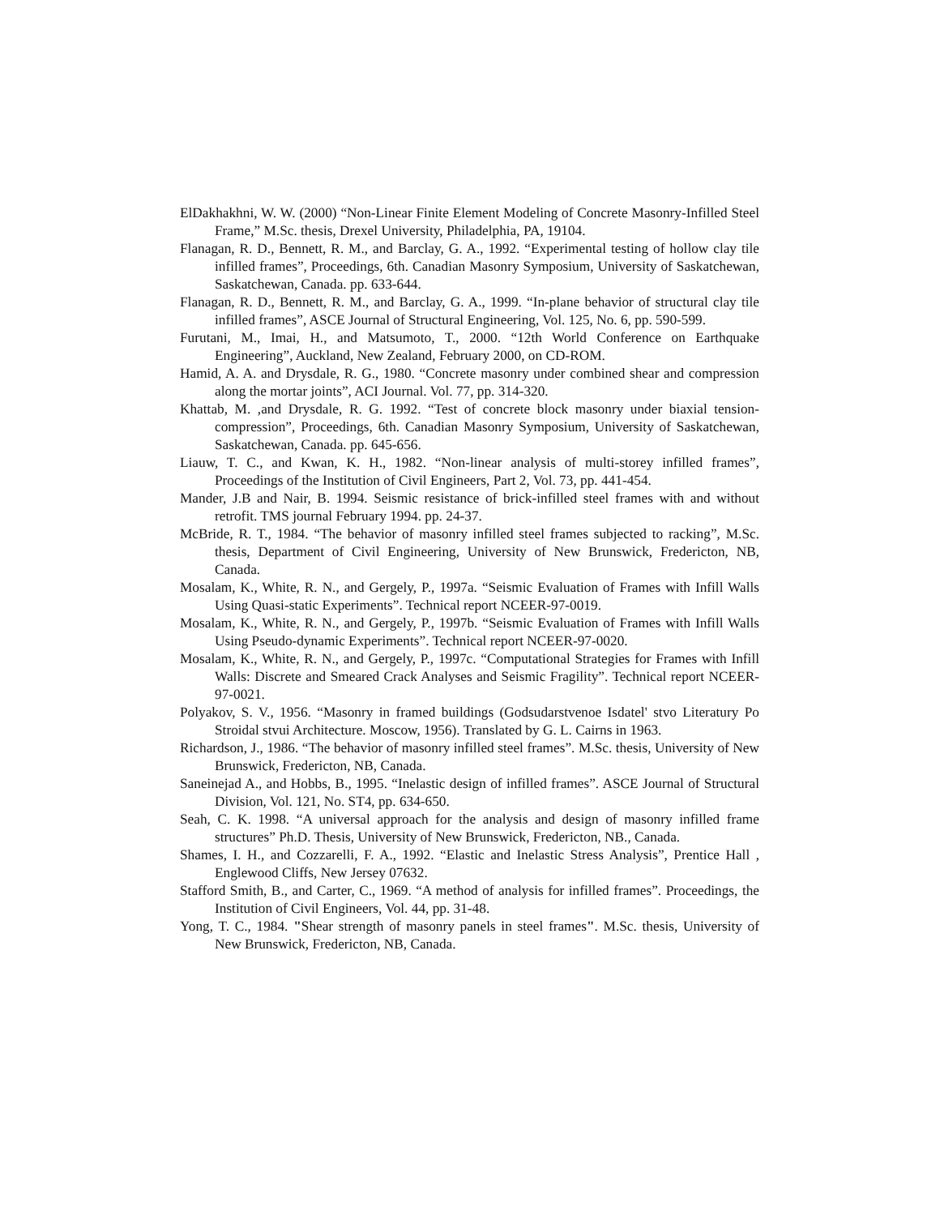ElDakhakhni, W. W. (2000) “Non-Linear Finite Element Modeling of Concrete Masonry-Infilled Steel Frame,” M.Sc. thesis, Drexel University, Philadelphia, PA, 19104.
Flanagan, R. D., Bennett, R. M., and Barclay, G. A., 1992. “Experimental testing of hollow clay tile infilled frames”, Proceedings, 6th. Canadian Masonry Symposium, University of Saskatchewan, Saskatchewan, Canada. pp. 633-644.
Flanagan, R. D., Bennett, R. M., and Barclay, G. A., 1999. “In-plane behavior of structural clay tile infilled frames”, ASCE Journal of Structural Engineering, Vol. 125, No. 6, pp. 590-599.
Furutani, M., Imai, H., and Matsumoto, T., 2000. “12th World Conference on Earthquake Engineering”, Auckland, New Zealand, February 2000, on CD-ROM.
Hamid, A. A. and Drysdale, R. G., 1980. “Concrete masonry under combined shear and compression along the mortar joints”, ACI Journal. Vol. 77, pp. 314-320.
Khattab, M. ,and Drysdale, R. G. 1992. “Test of concrete block masonry under biaxial tension-compression”, Proceedings, 6th. Canadian Masonry Symposium, University of Saskatchewan, Saskatchewan, Canada. pp. 645-656.
Liauw, T. C., and Kwan, K. H., 1982. “Non-linear analysis of multi-storey infilled frames”, Proceedings of the Institution of Civil Engineers, Part 2, Vol. 73, pp. 441-454.
Mander, J.B and Nair, B. 1994. Seismic resistance of brick-infilled steel frames with and without retrofit. TMS journal February 1994. pp. 24-37.
McBride, R. T., 1984. “The behavior of masonry infilled steel frames subjected to racking”, M.Sc. thesis, Department of Civil Engineering, University of New Brunswick, Fredericton, NB, Canada.
Mosalam, K., White, R. N., and Gergely, P., 1997a. “Seismic Evaluation of Frames with Infill Walls Using Quasi-static Experiments”. Technical report NCEER-97-0019.
Mosalam, K., White, R. N., and Gergely, P., 1997b. “Seismic Evaluation of Frames with Infill Walls Using Pseudo-dynamic Experiments”. Technical report NCEER-97-0020.
Mosalam, K., White, R. N., and Gergely, P., 1997c. “Computational Strategies for Frames with Infill Walls: Discrete and Smeared Crack Analyses and Seismic Fragility”. Technical report NCEER-97-0021.
Polyakov, S. V., 1956. “Masonry in framed buildings (Godsudarstvenoe Isdatel' stvo Literatury Po Stroidal stvui Architecture. Moscow, 1956). Translated by G. L. Cairns in 1963.
Richardson, J., 1986. “The behavior of masonry infilled steel frames”. M.Sc. thesis, University of New Brunswick, Fredericton, NB, Canada.
Saneinejad A., and Hobbs, B., 1995. “Inelastic design of infilled frames”. ASCE Journal of Structural Division, Vol. 121, No. ST4, pp. 634-650.
Seah, C. K. 1998. “A universal approach for the analysis and design of masonry infilled frame structures” Ph.D. Thesis, University of New Brunswick, Fredericton, NB., Canada.
Shames, I. H., and Cozzarelli, F. A., 1992. “Elastic and Inelastic Stress Analysis”, Prentice Hall , Englewood Cliffs, New Jersey 07632.
Stafford Smith, B., and Carter, C., 1969. “A method of analysis for infilled frames”. Proceedings, the Institution of Civil Engineers, Vol. 44, pp. 31-48.
Yong, T. C., 1984. "Shear strength of masonry panels in steel frames". M.Sc. thesis, University of New Brunswick, Fredericton, NB, Canada.